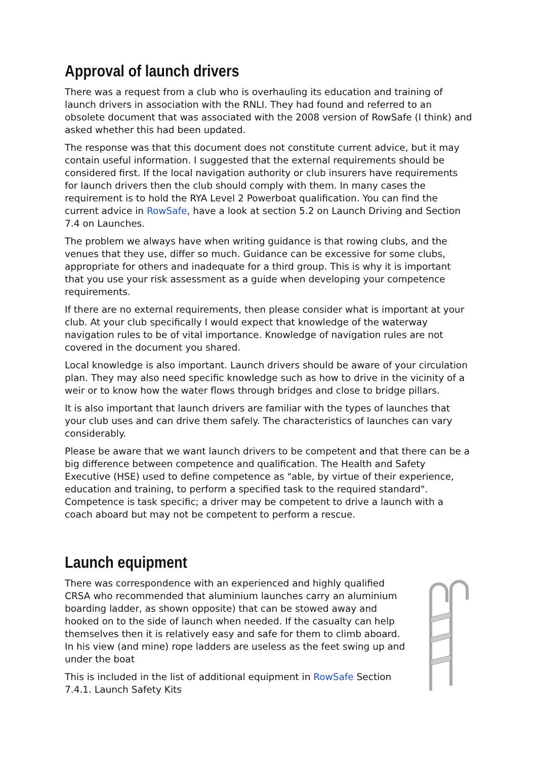Approval of launch drivers
There was a request from a club who is overhauling its education and training of launch drivers in association with the RNLI. They had found and referred to an obsolete document that was associated with the 2008 version of RowSafe (I think) and asked whether this had been updated.
The response was that this document does not constitute current advice, but it may contain useful information. I suggested that the external requirements should be considered first. If the local navigation authority or club insurers have requirements for launch drivers then the club should comply with them. In many cases the requirement is to hold the RYA Level 2 Powerboat qualification. You can find the current advice in RowSafe, have a look at section 5.2 on Launch Driving and Section 7.4 on Launches.
The problem we always have when writing guidance is that rowing clubs, and the venues that they use, differ so much. Guidance can be excessive for some clubs, appropriate for others and inadequate for a third group. This is why it is important that you use your risk assessment as a guide when developing your competence requirements.
If there are no external requirements, then please consider what is important at your club. At your club specifically I would expect that knowledge of the waterway navigation rules to be of vital importance. Knowledge of navigation rules are not covered in the document you shared.
Local knowledge is also important. Launch drivers should be aware of your circulation plan. They may also need specific knowledge such as how to drive in the vicinity of a weir or to know how the water flows through bridges and close to bridge pillars.
It is also important that launch drivers are familiar with the types of launches that your club uses and can drive them safely. The characteristics of launches can vary considerably.
Please be aware that we want launch drivers to be competent and that there can be a big difference between competence and qualification. The Health and Safety Executive (HSE) used to define competence as "able, by virtue of their experience, education and training, to perform a specified task to the required standard". Competence is task specific; a driver may be competent to drive a launch with a coach aboard but may not be competent to perform a rescue.
Launch equipment
There was correspondence with an experienced and highly qualified CRSA who recommended that aluminium launches carry an aluminium boarding ladder, as shown opposite) that can be stowed away and hooked on to the side of launch when needed. If the casualty can help themselves then it is relatively easy and safe for them to climb aboard. In his view (and mine) rope ladders are useless as the feet swing up and under the boat
This is included in the list of additional equipment in RowSafe Section 7.4.1. Launch Safety Kits